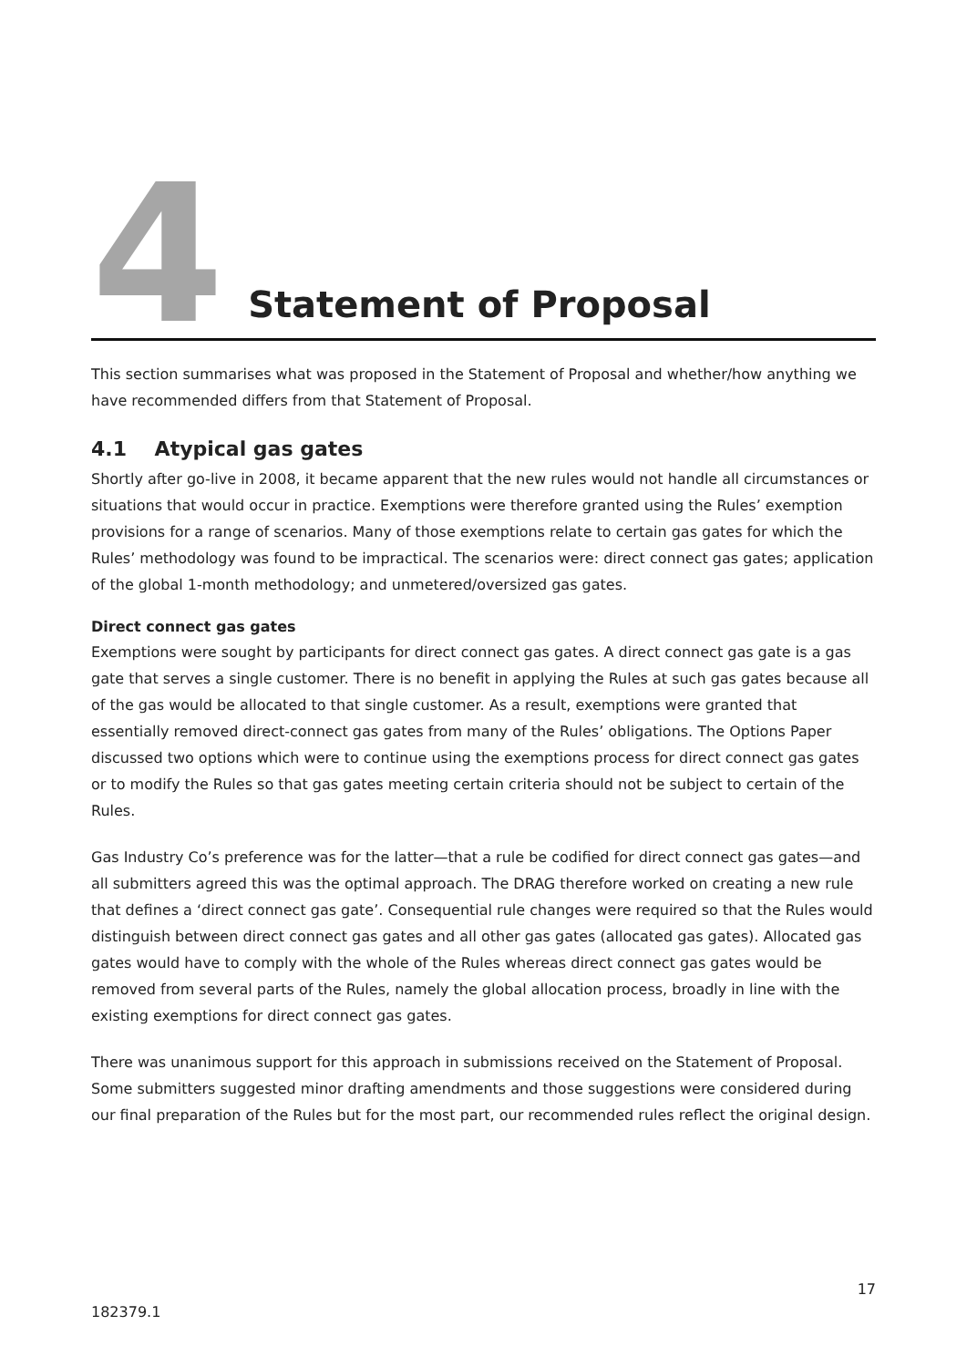4
Statement of Proposal
This section summarises what was proposed in the Statement of Proposal and whether/how anything we have recommended differs from that Statement of Proposal.
4.1 Atypical gas gates
Shortly after go-live in 2008, it became apparent that the new rules would not handle all circumstances or situations that would occur in practice. Exemptions were therefore granted using the Rules’ exemption provisions for a range of scenarios. Many of those exemptions relate to certain gas gates for which the Rules’ methodology was found to be impractical. The scenarios were: direct connect gas gates; application of the global 1-month methodology; and unmetered/oversized gas gates.
Direct connect gas gates
Exemptions were sought by participants for direct connect gas gates. A direct connect gas gate is a gas gate that serves a single customer. There is no benefit in applying the Rules at such gas gates because all of the gas would be allocated to that single customer. As a result, exemptions were granted that essentially removed direct-connect gas gates from many of the Rules’ obligations. The Options Paper discussed two options which were to continue using the exemptions process for direct connect gas gates or to modify the Rules so that gas gates meeting certain criteria should not be subject to certain of the Rules.
Gas Industry Co’s preference was for the latter—that a rule be codified for direct connect gas gates—and all submitters agreed this was the optimal approach. The DRAG therefore worked on creating a new rule that defines a ‘direct connect gas gate’. Consequential rule changes were required so that the Rules would distinguish between direct connect gas gates and all other gas gates (allocated gas gates). Allocated gas gates would have to comply with the whole of the Rules whereas direct connect gas gates would be removed from several parts of the Rules, namely the global allocation process, broadly in line with the existing exemptions for direct connect gas gates.
There was unanimous support for this approach in submissions received on the Statement of Proposal. Some submitters suggested minor drafting amendments and those suggestions were considered during our final preparation of the Rules but for the most part, our recommended rules reflect the original design.
17
182379.1